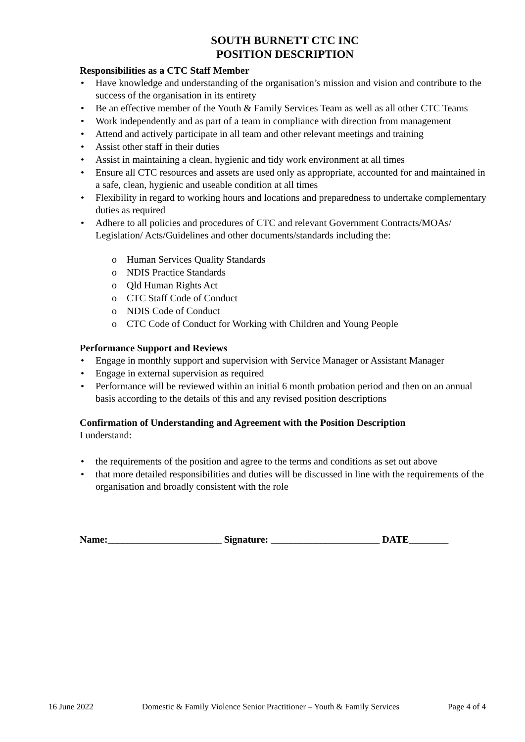SOUTH BURNETT CTC INC
POSITION DESCRIPTION
Responsibilities as a CTC Staff Member
• Have knowledge and understanding of the organisation’s mission and vision and contribute to the success of the organisation in its entirety
• Be an effective member of the Youth & Family Services Team as well as all other CTC Teams
• Work independently and as part of a team in compliance with direction from management
• Attend and actively participate in all team and other relevant meetings and training
• Assist other staff in their duties
• Assist in maintaining a clean, hygienic and tidy work environment at all times
• Ensure all CTC resources and assets are used only as appropriate, accounted for and maintained in a safe, clean, hygienic and useable condition at all times
• Flexibility in regard to working hours and locations and preparedness to undertake complementary duties as required
• Adhere to all policies and procedures of CTC and relevant Government Contracts/MOAs/ Legislation/ Acts/Guidelines and other documents/standards including the:
o Human Services Quality Standards
o NDIS Practice Standards
o Qld Human Rights Act
o CTC Staff Code of Conduct
o NDIS Code of Conduct
o CTC Code of Conduct for Working with Children and Young People
Performance Support and Reviews
• Engage in monthly support and supervision with Service Manager or Assistant Manager
• Engage in external supervision as required
• Performance will be reviewed within an initial 6 month probation period and then on an annual basis according to the details of this and any revised position descriptions
Confirmation of Understanding and Agreement with the Position Description
I understand:
• the requirements of the position and agree to the terms and conditions as set out above
• that more detailed responsibilities and duties will be discussed in line with the requirements of the organisation and broadly consistent with the role
Name:_______________________ Signature: ______________________ DATE________
16 June 2022 Domestic & Family Violence Senior Practitioner – Youth & Family Services Page 4 of 4